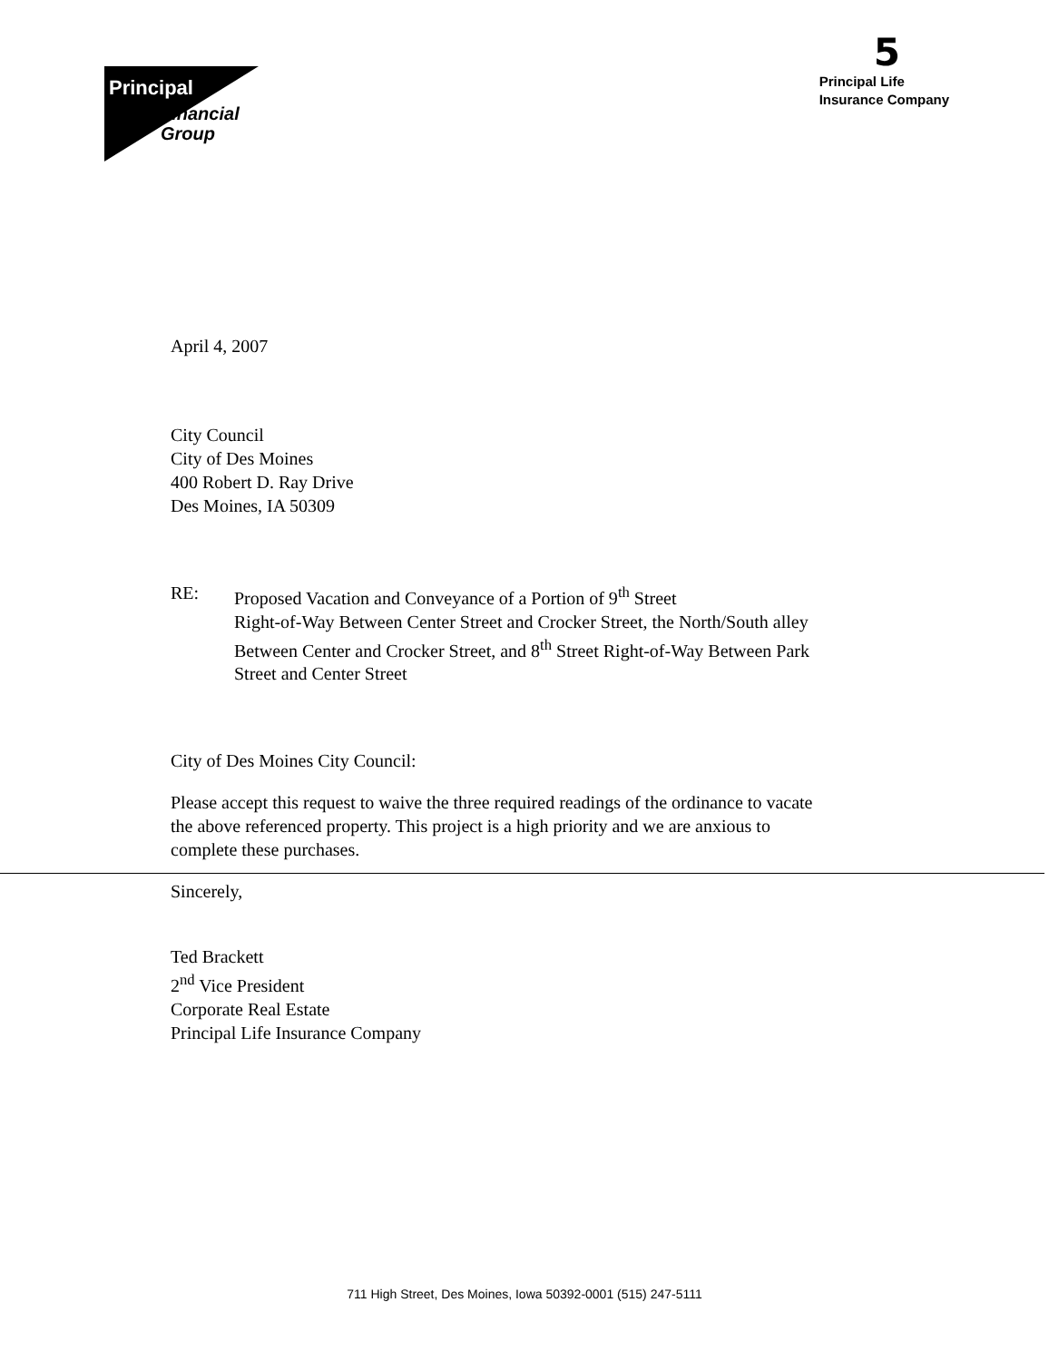Principal
Financial
Group
5
Principal Life
Insurance Company
April 4, 2007
City Council
City of Des Moines
400 Robert D. Ray Drive
Des Moines, IA 50309
RE: Proposed Vacation and Conveyance of a Portion of 9<sup>th</sup> Street
Right-of-Way Between Center Street and Crocker Street, the North/South alley
Between Center and Crocker Street, and 8<sup>th</sup> Street Right-of-Way Between Park
Street and Center Street
City of Des Moines City Council:
Please accept this request to waive the three required readings of the ordinance to vacate
the above referenced property. This project is a high priority and we are anxious to
complete these purchases.
Sincerely,
Ted Brackett
2<sup>nd</sup> Vice President
Corporate Real Estate
Principal Life Insurance Company
711 High Street, Des Moines, Iowa 50392-0001 (515) 247-5111